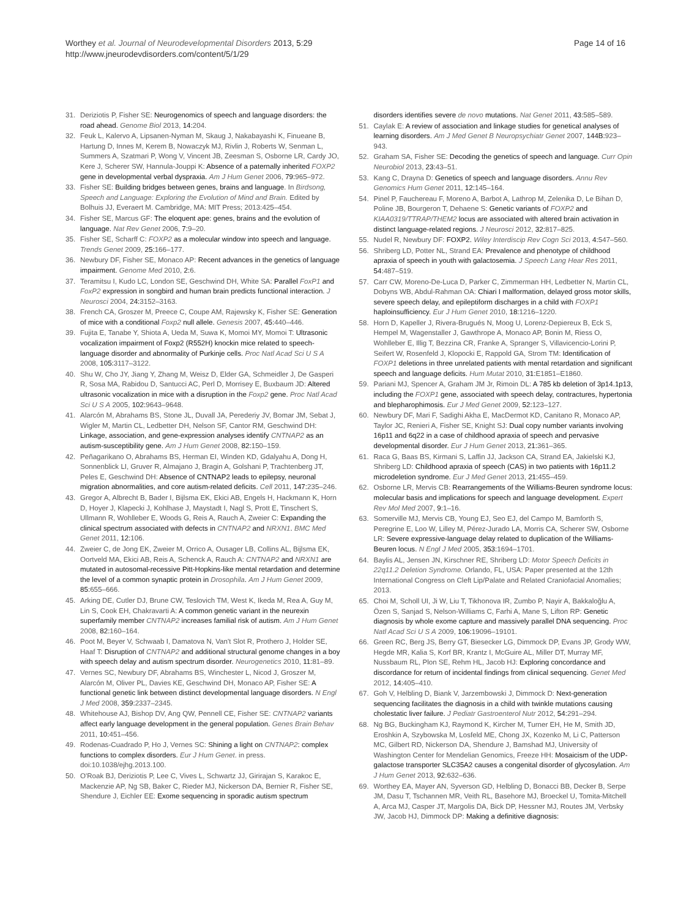Worthey et al. Journal of Neurodevelopmental Disorders 2013, 5:29
http://www.jneurodevdisorders.com/content/5/1/29
Page 14 of 16
31. Deriziotis P, Fisher SE: Neurogenomics of speech and language disorders: the road ahead. Genome Biol 2013, 14: 204.
32. Feuk L, Kalervo A, Lipsanen-Nyman M, Skaug J, Nakabayashi K, Finueane B, Hartung D, Innes M, Kerem B, Nowaczyk MJ, Rivlin J, Roberts W, Senman L, Summers A, Szatmari P, Wong V, Vincent JB, Zeesman S, Osborne LR, Cardy JO, Kere J, Scherer SW, Hannula-Jouppi K: Absence of a paternally inherited FOXP2 gene in developmental verbal dyspraxia. Am J Hum Genet 2006, 79: 965–972.
33. Fisher SE: Building bridges between genes, brains and language. In Birdsong, Speech and Language: Exploring the Evolution of Mind and Brain. Edited by Bolhuis JJ, Everaert M. Cambridge, MA: MIT Press; 2013:425–454.
34. Fisher SE, Marcus GF: The eloquent ape: genes, brains and the evolution of language. Nat Rev Genet 2006, 7: 9–20.
35. Fisher SE, Scharff C: FOXP2 as a molecular window into speech and language. Trends Genet 2009, 25: 166–177.
36. Newbury DF, Fisher SE, Monaco AP: Recent advances in the genetics of language impairment. Genome Med 2010, 2: 6.
37. Teramitsu I, Kudo LC, London SE, Geschwind DH, White SA: Parallel FoxP1 and FoxP2 expression in songbird and human brain predicts functional interaction. J Neurosci 2004, 24: 3152–3163.
38. French CA, Groszer M, Preece C, Coupe AM, Rajewsky K, Fisher SE: Generation of mice with a conditional Foxp2 null allele. Genesis 2007, 45: 440–446.
39. Fujita E, Tanabe Y, Shiota A, Ueda M, Suwa K, Momoi MY, Momoi T: Ultrasonic vocalization impairment of Foxp2 (R552H) knockin mice related to speech-language disorder and abnormality of Purkinje cells. Proc Natl Acad Sci U S A 2008, 105: 3117–3122.
40. Shu W, Cho JY, Jiang Y, Zhang M, Weisz D, Elder GA, Schmeidler J, De Gasperi R, Sosa MA, Rabidou D, Santucci AC, Perl D, Morrisey E, Buxbaum JD: Altered ultrasonic vocalization in mice with a disruption in the Foxp2 gene. Proc Natl Acad Sci U S A 2005, 102: 9643–9648.
41. Alarcón M, Abrahams BS, Stone JL, Duvall JA, Perederiy JV, Bomar JM, Sebat J, Wigler M, Martin CL, Ledbetter DH, Nelson SF, Cantor RM, Geschwind DH: Linkage, association, and gene-expression analyses identify CNTNAP2 as an autism-susceptibility gene. Am J Hum Genet 2008, 82: 150–159.
42. Peñagarikano O, Abrahams BS, Herman EI, Winden KD, Gdalyahu A, Dong H, Sonnenblick LI, Gruver R, Almajano J, Bragin A, Golshani P, Trachtenberg JT, Peles E, Geschwind DH: Absence of CNTNAP2 leads to epilepsy, neuronal migration abnormalities, and core autism-related deficits. Cell 2011, 147: 235–246.
43. Gregor A, Albrecht B, Bader I, Bijlsma EK, Ekici AB, Engels H, Hackmann K, Horn D, Hoyer J, Klapecki J, Kohlhase J, Maystadt I, Nagl S, Prott E, Tinschert S, Ullmann R, Wohlleber E, Woods G, Reis A, Rauch A, Zweier C: Expanding the clinical spectrum associated with defects in CNTNAP2 and NRXN1. BMC Med Genet 2011, 12: 106.
44. Zweier C, de Jong EK, Zweier M, Orrico A, Ousager LB, Collins AL, Bijlsma EK, Oortveld MA, Ekici AB, Reis A, Schenck A, Rauch A: CNTNAP2 and NRXN1 are mutated in autosomal-recessive Pitt-Hopkins-like mental retardation and determine the level of a common synaptic protein in Drosophila. Am J Hum Genet 2009, 85: 655–666.
45. Arking DE, Cutler DJ, Brune CW, Teslovich TM, West K, Ikeda M, Rea A, Guy M, Lin S, Cook EH, Chakravarti A: A common genetic variant in the neurexin superfamily member CNTNAP2 increases familial risk of autism. Am J Hum Genet 2008, 82: 160–164.
46. Poot M, Beyer V, Schwaab I, Damatova N, Van't Slot R, Prothero J, Holder SE, Haaf T: Disruption of CNTNAP2 and additional structural genome changes in a boy with speech delay and autism spectrum disorder. Neurogenetics 2010, 11: 81–89.
47. Vernes SC, Newbury DF, Abrahams BS, Winchester L, Nicod J, Groszer M, Alarcón M, Oliver PL, Davies KE, Geschwind DH, Monaco AP, Fisher SE: A functional genetic link between distinct developmental language disorders. N Engl J Med 2008, 359: 2337–2345.
48. Whitehouse AJ, Bishop DV, Ang QW, Pennell CE, Fisher SE: CNTNAP2 variants affect early language development in the general population. Genes Brain Behav 2011, 10: 451–456.
49. Rodenas-Cuadrado P, Ho J, Vernes SC: Shining a light on CNTNAP2: complex functions to complex disorders. Eur J Hum Genet. in press. doi:10.1038/ejhg.2013.100.
50. O'Roak BJ, Deriziotis P, Lee C, Vives L, Schwartz JJ, Girirajan S, Karakoc E, Mackenzie AP, Ng SB, Baker C, Rieder MJ, Nickerson DA, Bernier R, Fisher SE, Shendure J, Eichler EE: Exome sequencing in sporadic autism spectrum
disorders identifies severe de novo mutations. Nat Genet 2011, 43: 585–589.
51. Caylak E: A review of association and linkage studies for genetical analyses of learning disorders. Am J Med Genet B Neuropsychiatr Genet 2007, 144B: 923–943.
52. Graham SA, Fisher SE: Decoding the genetics of speech and language. Curr Opin Neurobiol 2013, 23: 43–51.
53. Kang C, Drayna D: Genetics of speech and language disorders. Annu Rev Genomics Hum Genet 2011, 12: 145–164.
54. Pinel P, Fauchereau F, Moreno A, Barbot A, Lathrop M, Zelenika D, Le Bihan D, Poline JB, Bourgeron T, Dehaene S: Genetic variants of FOXP2 and KIAA0319/TTRAP/THEM2 locus are associated with altered brain activation in distinct language-related regions. J Neurosci 2012, 32: 817–825.
55. Nudel R, Newbury DF: FOXP2. Wiley Interdiscip Rev Cogn Sci 2013, 4: 547–560.
56. Shriberg LD, Potter NL, Strand EA: Prevalence and phenotype of childhood apraxia of speech in youth with galactosemia. J Speech Lang Hear Res 2011, 54: 487–519.
57. Carr CW, Moreno-De-Luca D, Parker C, Zimmerman HH, Ledbetter N, Martin CL, Dobyns WB, Abdul-Rahman OA: Chiari I malformation, delayed gross motor skills, severe speech delay, and epileptiform discharges in a child with FOXP1 haploinsufficiency. Eur J Hum Genet 2010, 18: 1216–1220.
58. Horn D, Kapeller J, Rivera-Brugués N, Moog U, Lorenz-Depiereux B, Eck S, Hempel M, Wagenstaller J, Gawthrope A, Monaco AP, Bonin M, Riess O, Wohlleber E, Illig T, Bezzina CR, Franke A, Spranger S, Villavicencio-Lorini P, Seifert W, Rosenfeld J, Klopocki E, Rappold GA, Strom TM: Identification of FOXP1 deletions in three unrelated patients with mental retardation and significant speech and language deficits. Hum Mutat 2010, 31: E1851–E1860.
59. Pariani MJ, Spencer A, Graham JM Jr, Rimoin DL: A 785 kb deletion of 3p14.1p13, including the FOXP1 gene, associated with speech delay, contractures, hypertonia and blepharophimosis. Eur J Med Genet 2009, 52: 123–127.
60. Newbury DF, Mari F, Sadighi Akha E, MacDermot KD, Canitano R, Monaco AP, Taylor JC, Renieri A, Fisher SE, Knight SJ: Dual copy number variants involving 16p11 and 6q22 in a case of childhood apraxia of speech and pervasive developmental disorder. Eur J Hum Genet 2013, 21: 361–365.
61. Raca G, Baas BS, Kirmani S, Laffin JJ, Jackson CA, Strand EA, Jakielski KJ, Shriberg LD: Childhood apraxia of speech (CAS) in two patients with 16p11.2 microdeletion syndrome. Eur J Med Genet 2013, 21: 455–459.
62. Osborne LR, Mervis CB: Rearrangements of the Williams-Beuren syndrome locus: molecular basis and implications for speech and language development. Expert Rev Mol Med 2007, 9: 1–16.
63. Somerville MJ, Mervis CB, Young EJ, Seo EJ, del Campo M, Bamforth S, Peregrine E, Loo W, Lilley M, Pérez-Jurado LA, Morris CA, Scherer SW, Osborne LR: Severe expressive-language delay related to duplication of the Williams-Beuren locus. N Engl J Med 2005, 353: 1694–1701.
64. Baylis AL, Jensen JN, Kirschner RE, Shriberg LD: Motor Speech Deficits in 22q11.2 Deletion Syndrome. Orlando, FL, USA: Paper presented at the 12th International Congress on Cleft Lip/Palate and Related Craniofacial Anomalies; 2013.
65. Choi M, Scholl UI, Ji W, Liu T, Tikhonova IR, Zumbo P, Nayir A, Bakkaloğlu A, Özen S, Sanjad S, Nelson-Williams C, Farhi A, Mane S, Lifton RP: Genetic diagnosis by whole exome capture and massively parallel DNA sequencing. Proc Natl Acad Sci U S A 2009, 106: 19096–19101.
66. Green RC, Berg JS, Berry GT, Biesecker LG, Dimmock DP, Evans JP, Grody WW, Hegde MR, Kalia S, Korf BR, Krantz I, McGuire AL, Miller DT, Murray MF, Nussbaum RL, Plon SE, Rehm HL, Jacob HJ: Exploring concordance and discordance for return of incidental findings from clinical sequencing. Genet Med 2012, 14: 405–410.
67. Goh V, Helbling D, Biank V, Jarzembowski J, Dimmock D: Next-generation sequencing facilitates the diagnosis in a child with twinkle mutations causing cholestatic liver failure. J Pediatr Gastroenterol Nutr 2012, 54: 291–294.
68. Ng BG, Buckingham KJ, Raymond K, Kircher M, Turner EH, He M, Smith JD, Eroshkin A, Szybowska M, Losfeld ME, Chong JX, Kozenko M, Li C, Patterson MC, Gilbert RD, Nickerson DA, Shendure J, Bamshad MJ, University of Washington Center for Mendelian Genomics, Freeze HH: Mosaicism of the UDP-galactose transporter SLC35A2 causes a congenital disorder of glycosylation. Am J Hum Genet 2013, 92: 632–636.
69. Worthey EA, Mayer AN, Syverson GD, Helbling D, Bonacci BB, Decker B, Serpe JM, Dasu T, Tschannen MR, Veith RL, Basehore MJ, Broeckel U, Tomita-Mitchell A, Arca MJ, Casper JT, Margolis DA, Bick DP, Hessner MJ, Routes JM, Verbsky JW, Jacob HJ, Dimmock DP: Making a definitive diagnosis: